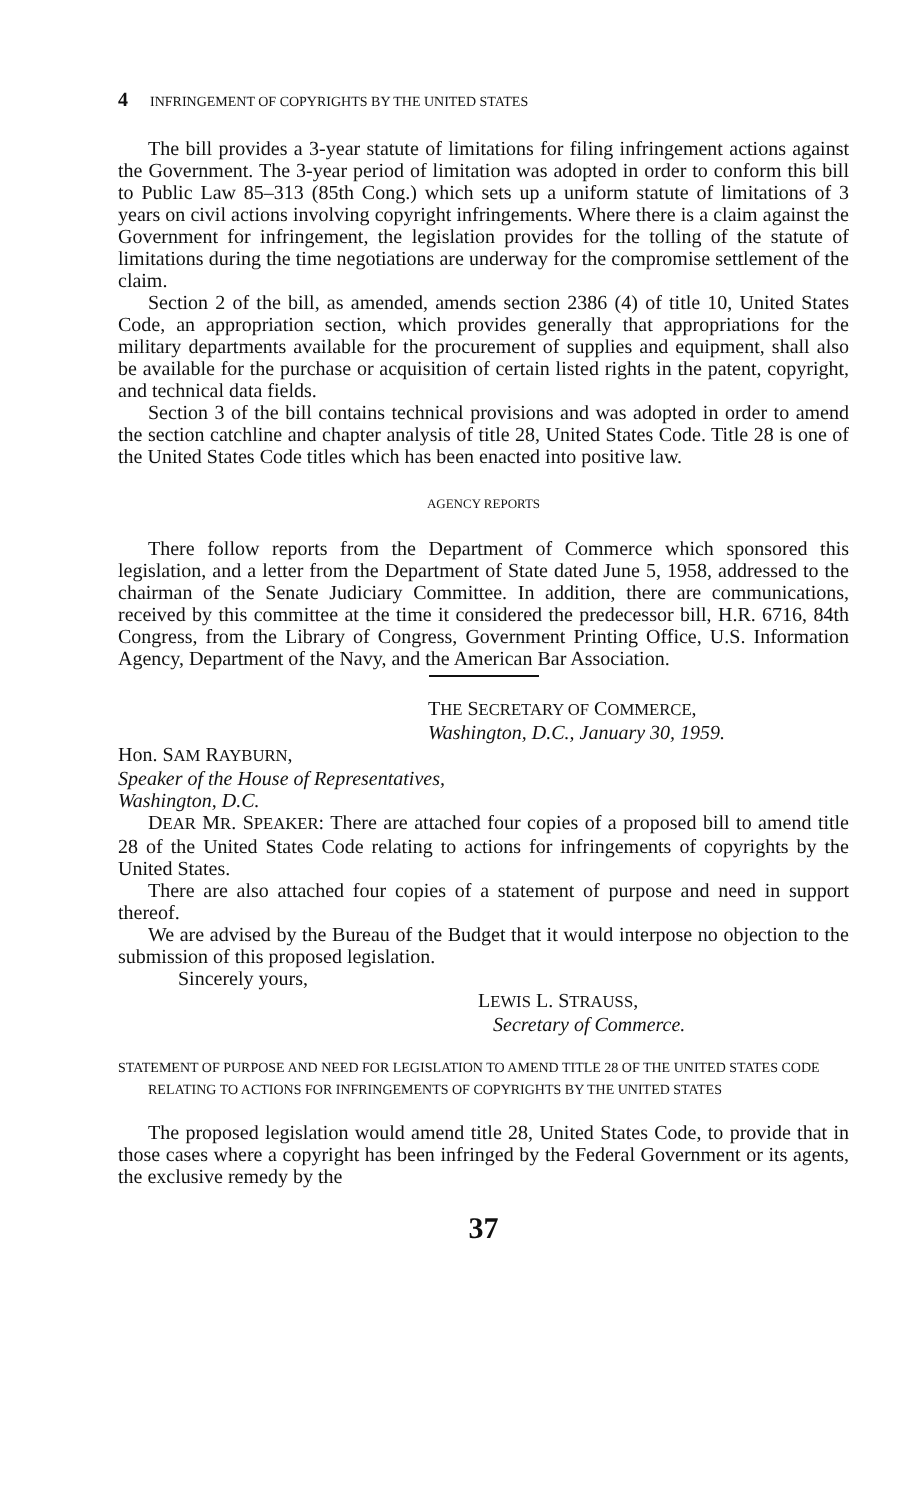4 INFRINGEMENT OF COPYRIGHTS BY THE UNITED STATES
The bill provides a 3-year statute of limitations for filing infringement actions against the Government. The 3-year period of limitation was adopted in order to conform this bill to Public Law 85–313 (85th Cong.) which sets up a uniform statute of limitations of 3 years on civil actions involving copyright infringements. Where there is a claim against the Government for infringement, the legislation provides for the tolling of the statute of limitations during the time negotiations are underway for the compromise settlement of the claim.
Section 2 of the bill, as amended, amends section 2386 (4) of title 10, United States Code, an appropriation section, which provides generally that appropriations for the military departments available for the procurement of supplies and equipment, shall also be available for the purchase or acquisition of certain listed rights in the patent, copyright, and technical data fields.
Section 3 of the bill contains technical provisions and was adopted in order to amend the section catchline and chapter analysis of title 28, United States Code. Title 28 is one of the United States Code titles which has been enacted into positive law.
AGENCY REPORTS
There follow reports from the Department of Commerce which sponsored this legislation, and a letter from the Department of State dated June 5, 1958, addressed to the chairman of the Senate Judiciary Committee. In addition, there are communications, received by this committee at the time it considered the predecessor bill, H.R. 6716, 84th Congress, from the Library of Congress, Government Printing Office, U.S. Information Agency, Department of the Navy, and the American Bar Association.
THE SECRETARY OF COMMERCE,
Washington, D.C., January 30, 1959.
Hon. SAM RAYBURN,
Speaker of the House of Representatives,
Washington, D.C.
DEAR MR. SPEAKER: There are attached four copies of a proposed bill to amend title 28 of the United States Code relating to actions for infringements of copyrights by the United States.
There are also attached four copies of a statement of purpose and need in support thereof.
We are advised by the Bureau of the Budget that it would interpose no objection to the submission of this proposed legislation.
Sincerely yours,
LEWIS L. STRAUSS,
Secretary of Commerce.
STATEMENT OF PURPOSE AND NEED FOR LEGISLATION TO AMEND TITLE 28 OF THE UNITED STATES CODE RELATING TO ACTIONS FOR INFRINGEMENTS OF COPYRIGHTS BY THE UNITED STATES
The proposed legislation would amend title 28, United States Code, to provide that in those cases where a copyright has been infringed by the Federal Government or its agents, the exclusive remedy by the
37